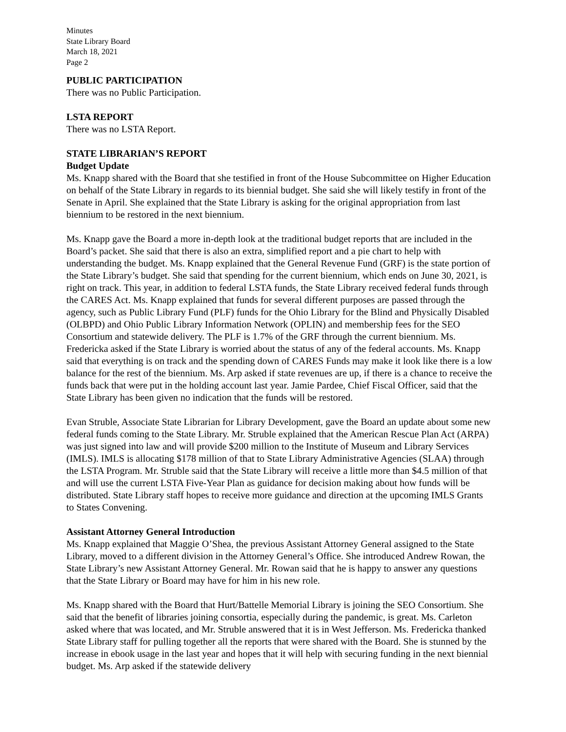Minutes
State Library Board
March 18, 2021
Page 2
PUBLIC PARTICIPATION
There was no Public Participation.
LSTA REPORT
There was no LSTA Report.
STATE LIBRARIAN’S REPORT
Budget Update
Ms. Knapp shared with the Board that she testified in front of the House Subcommittee on Higher Education on behalf of the State Library in regards to its biennial budget. She said she will likely testify in front of the Senate in April. She explained that the State Library is asking for the original appropriation from last biennium to be restored in the next biennium.
Ms. Knapp gave the Board a more in-depth look at the traditional budget reports that are included in the Board’s packet. She said that there is also an extra, simplified report and a pie chart to help with understanding the budget. Ms. Knapp explained that the General Revenue Fund (GRF) is the state portion of the State Library’s budget. She said that spending for the current biennium, which ends on June 30, 2021, is right on track. This year, in addition to federal LSTA funds, the State Library received federal funds through the CARES Act. Ms. Knapp explained that funds for several different purposes are passed through the agency, such as Public Library Fund (PLF) funds for the Ohio Library for the Blind and Physically Disabled (OLBPD) and Ohio Public Library Information Network (OPLIN) and membership fees for the SEO Consortium and statewide delivery. The PLF is 1.7% of the GRF through the current biennium. Ms. Fredericka asked if the State Library is worried about the status of any of the federal accounts. Ms. Knapp said that everything is on track and the spending down of CARES Funds may make it look like there is a low balance for the rest of the biennium. Ms. Arp asked if state revenues are up, if there is a chance to receive the funds back that were put in the holding account last year. Jamie Pardee, Chief Fiscal Officer, said that the State Library has been given no indication that the funds will be restored.
Evan Struble, Associate State Librarian for Library Development, gave the Board an update about some new federal funds coming to the State Library. Mr. Struble explained that the American Rescue Plan Act (ARPA) was just signed into law and will provide $200 million to the Institute of Museum and Library Services (IMLS). IMLS is allocating $178 million of that to State Library Administrative Agencies (SLAA) through the LSTA Program. Mr. Struble said that the State Library will receive a little more than $4.5 million of that and will use the current LSTA Five-Year Plan as guidance for decision making about how funds will be distributed. State Library staff hopes to receive more guidance and direction at the upcoming IMLS Grants to States Convening.
Assistant Attorney General Introduction
Ms. Knapp explained that Maggie O’Shea, the previous Assistant Attorney General assigned to the State Library, moved to a different division in the Attorney General’s Office. She introduced Andrew Rowan, the State Library’s new Assistant Attorney General. Mr. Rowan said that he is happy to answer any questions that the State Library or Board may have for him in his new role.
Ms. Knapp shared with the Board that Hurt/Battelle Memorial Library is joining the SEO Consortium. She said that the benefit of libraries joining consortia, especially during the pandemic, is great. Ms. Carleton asked where that was located, and Mr. Struble answered that it is in West Jefferson. Ms. Fredericka thanked State Library staff for pulling together all the reports that were shared with the Board. She is stunned by the increase in ebook usage in the last year and hopes that it will help with securing funding in the next biennial budget. Ms. Arp asked if the statewide delivery